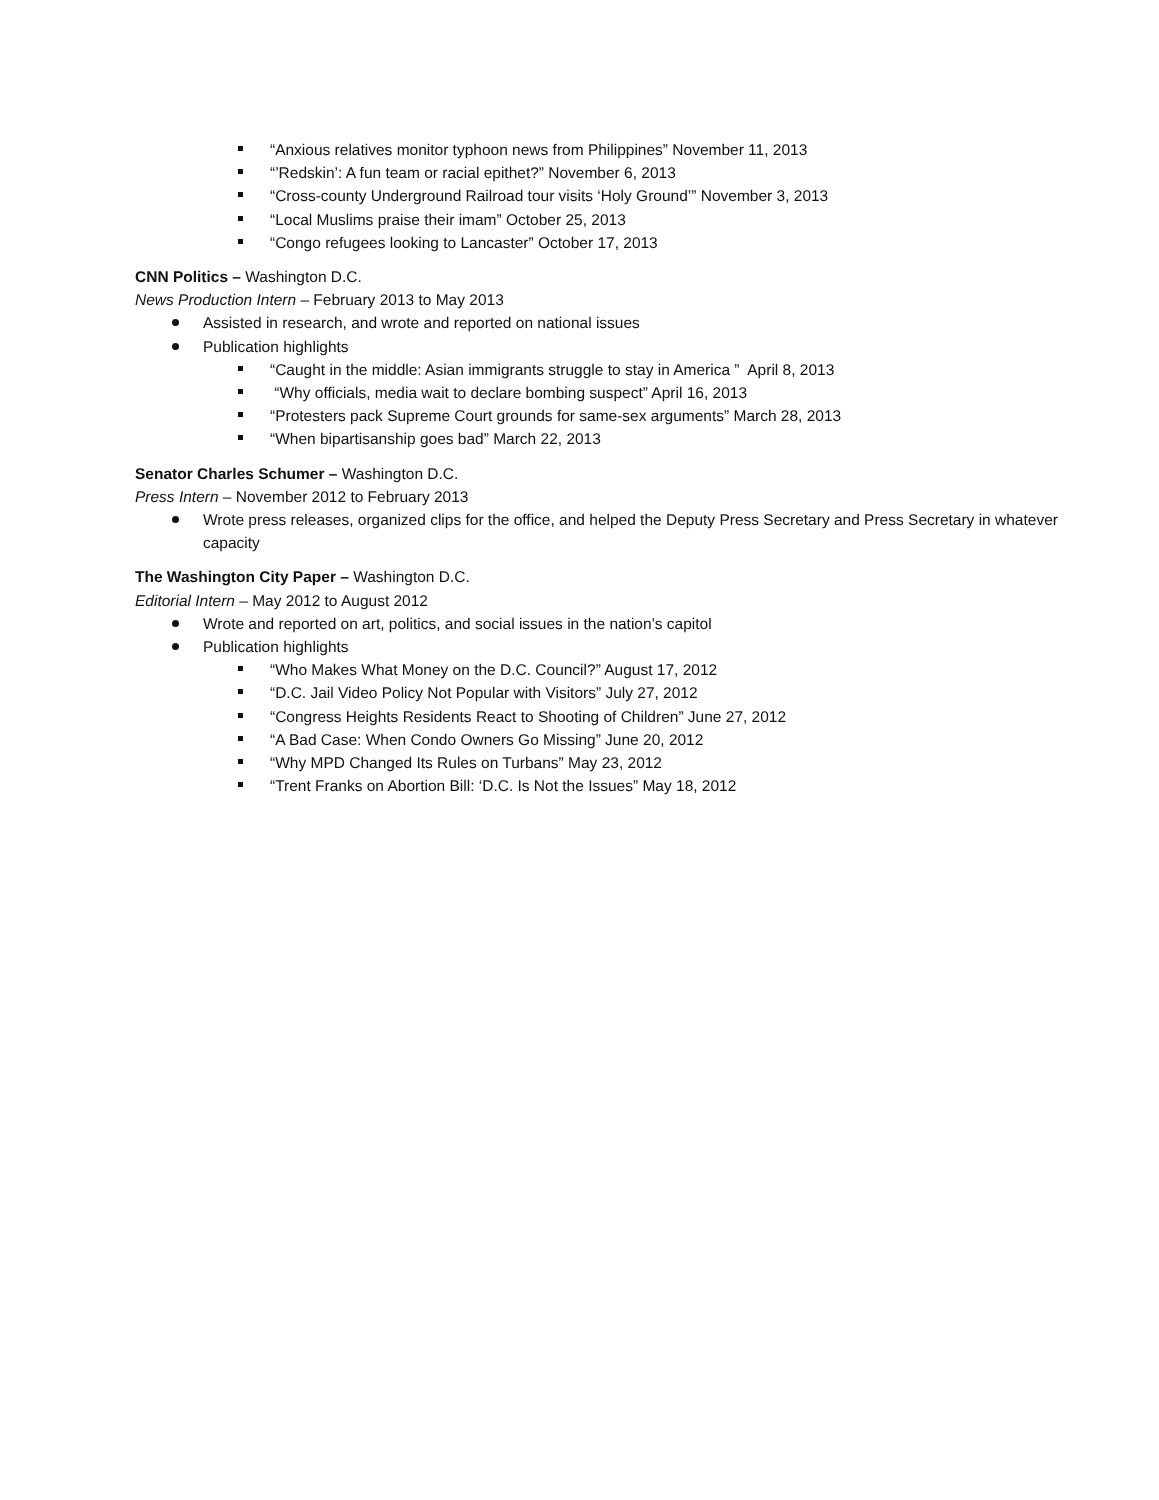“Anxious relatives monitor typhoon news from Philippines” November 11, 2013
“’Redskin’: A fun team or racial epithet?” November 6, 2013
“Cross-county Underground Railroad tour visits ‘Holy Ground’” November 3, 2013
“Local Muslims praise their imam” October 25, 2013
“Congo refugees looking to Lancaster” October 17, 2013
CNN Politics – Washington D.C.
News Production Intern – February 2013 to May 2013
Assisted in research, and wrote and reported on national issues
Publication highlights
“Caught in the middle: Asian immigrants struggle to stay in America ” April 8, 2013
“Why officials, media wait to declare bombing suspect” April 16, 2013
“Protesters pack Supreme Court grounds for same-sex arguments” March 28, 2013
“When bipartisanship goes bad” March 22, 2013
Senator Charles Schumer – Washington D.C.
Press Intern – November 2012 to February 2013
Wrote press releases, organized clips for the office, and helped the Deputy Press Secretary and Press Secretary in whatever capacity
The Washington City Paper – Washington D.C.
Editorial Intern – May 2012 to August 2012
Wrote and reported on art, politics, and social issues in the nation’s capitol
Publication highlights
“Who Makes What Money on the D.C. Council?” August 17, 2012
“D.C. Jail Video Policy Not Popular with Visitors” July 27, 2012
“Congress Heights Residents React to Shooting of Children” June 27, 2012
“A Bad Case: When Condo Owners Go Missing” June 20, 2012
“Why MPD Changed Its Rules on Turbans” May 23, 2012
“Trent Franks on Abortion Bill: ‘D.C. Is Not the Issues” May 18, 2012